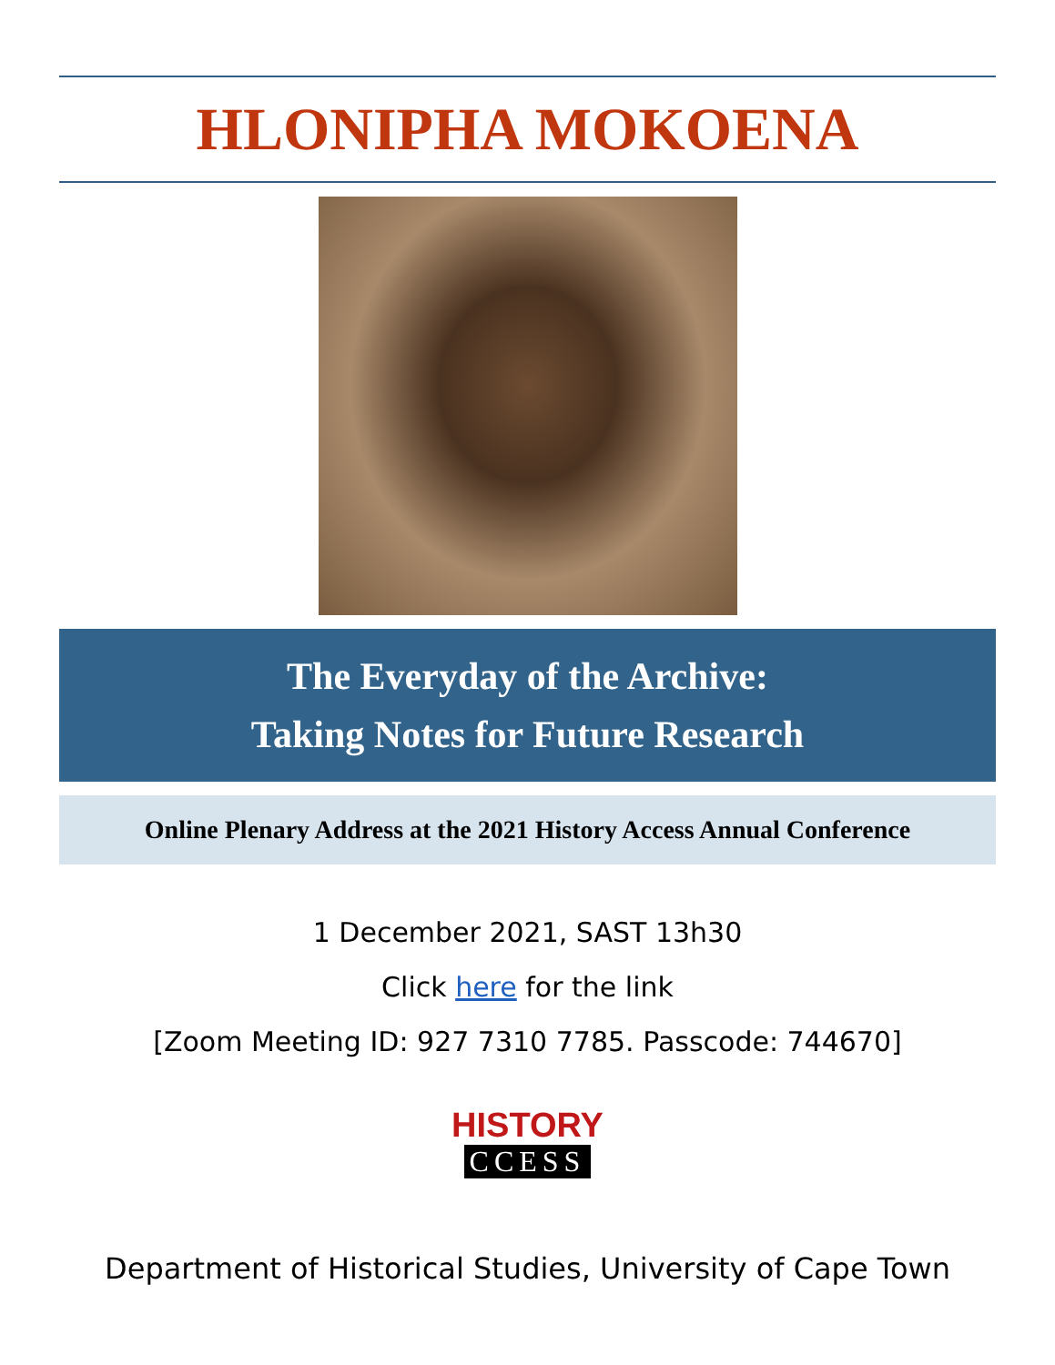HLONIPHA MOKOENA
The Everyday of the Archive:
Taking Notes for Future Research
Online Plenary Address at the 2021 History Access Annual Conference
1 December 2021, SAST 13h30
Click here for the link
[Zoom Meeting ID: 927 7310 7785. Passcode: 744670]
HISTORY
CCESS
Department of Historical Studies, University of Cape Town